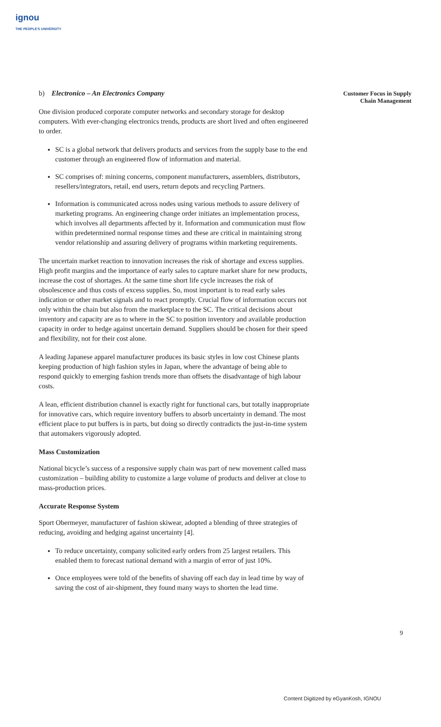ignou
THE PEOPLE'S UNIVERSITY
Customer Focus in Supply Chain Management
b) Electronico – An Electronics Company
One division produced corporate computer networks and secondary storage for desktop computers. With ever-changing electronics trends, products are short lived and often engineered to order.
SC is a global network that delivers products and services from the supply base to the end customer through an engineered flow of information and material.
SC comprises of: mining concerns, component manufacturers, assemblers, distributors, resellers/integrators, retail, end users, return depots and recycling Partners.
Information is communicated across nodes using various methods to assure delivery of marketing programs. An engineering change order initiates an implementation process, which involves all departments affected by it. Information and communication must flow within predetermined normal response times and these are critical in maintaining strong vendor relationship and assuring delivery of programs within marketing requirements.
The uncertain market reaction to innovation increases the risk of shortage and excess supplies. High profit margins and the importance of early sales to capture market share for new products, increase the cost of shortages. At the same time short life cycle increases the risk of obsolescence and thus costs of excess supplies. So, most important is to read early sales indication or other market signals and to react promptly. Crucial flow of information occurs not only within the chain but also from the marketplace to the SC. The critical decisions about inventory and capacity are as to where in the SC to position inventory and available production capacity in order to hedge against uncertain demand. Suppliers should be chosen for their speed and flexibility, not for their cost alone.
A leading Japanese apparel manufacturer produces its basic styles in low cost Chinese plants keeping production of high fashion styles in Japan, where the advantage of being able to respond quickly to emerging fashion trends more than offsets the disadvantage of high labour costs.
A lean, efficient distribution channel is exactly right for functional cars, but totally inappropriate for innovative cars, which require inventory buffers to absorb uncertainty in demand. The most efficient place to put buffers is in parts, but doing so directly contradicts the just-in-time system that automakers vigorously adopted.
Mass Customization
National bicycle’s success of a responsive supply chain was part of new movement called mass customization – building ability to customize a large volume of products and deliver at close to mass-production prices.
Accurate Response System
Sport Obermeyer, manufacturer of fashion skiwear, adopted a blending of three strategies of reducing, avoiding and hedging against uncertainty [4].
To reduce uncertainty, company solicited early orders from 25 largest retailers. This enabled them to forecast national demand with a margin of error of just 10%.
Once employees were told of the benefits of shaving off each day in lead time by way of saving the cost of air-shipment, they found many ways to shorten the lead time.
9
Content Digitized by eGyanKosh, IGNOU